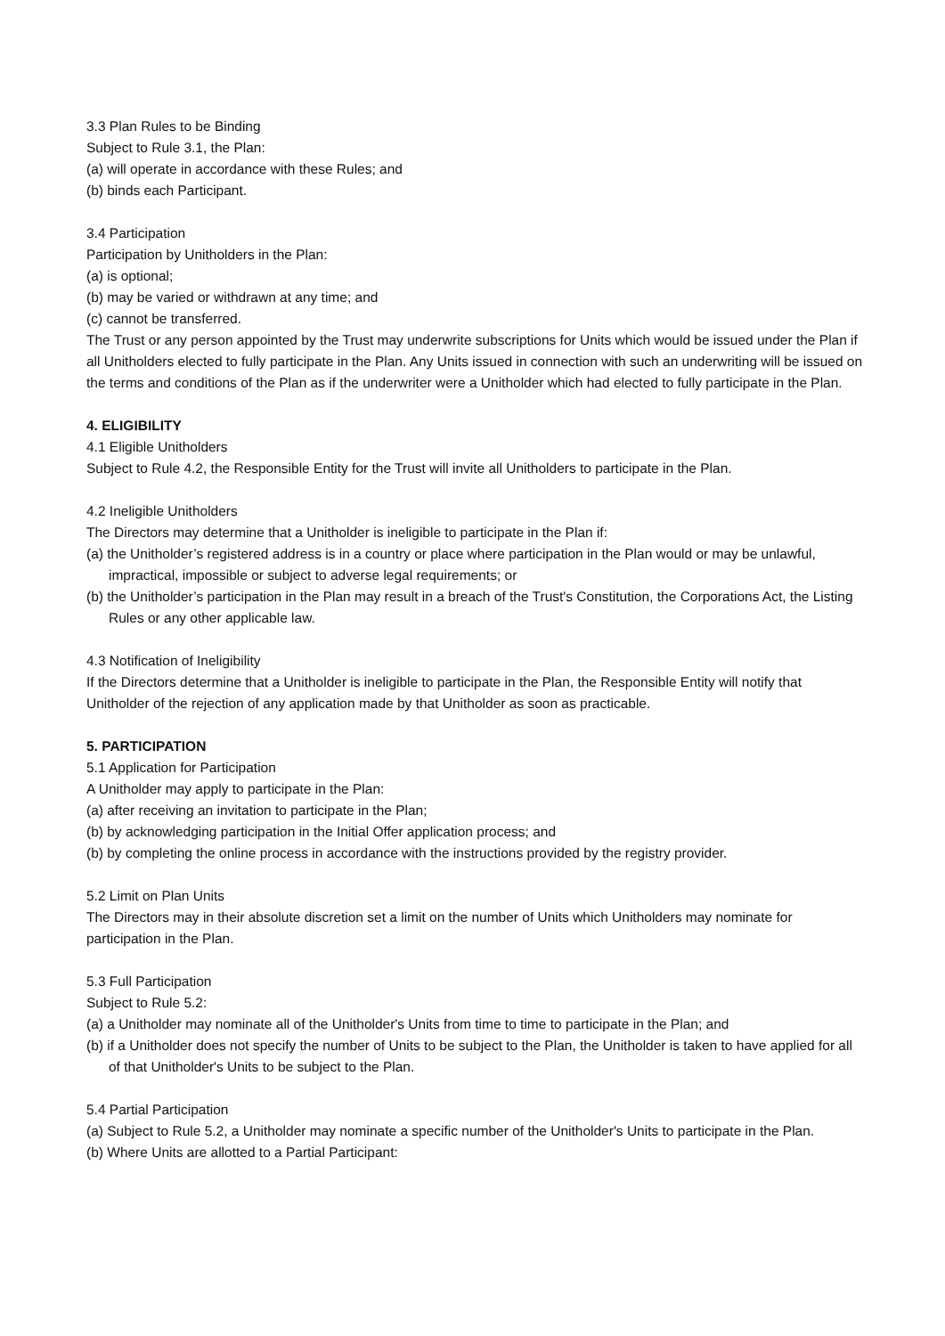3.3 Plan Rules to be Binding
Subject to Rule 3.1, the Plan:
(a) will operate in accordance with these Rules; and
(b) binds each Participant.
3.4 Participation
Participation by Unitholders in the Plan:
(a) is optional;
(b) may be varied or withdrawn at any time; and
(c) cannot be transferred.
The Trust or any person appointed by the Trust may underwrite subscriptions for Units which would be issued under the Plan if all Unitholders elected to fully participate in the Plan. Any Units issued in connection with such an underwriting will be issued on the terms and conditions of the Plan as if the underwriter were a Unitholder which had elected to fully participate in the Plan.
4. ELIGIBILITY
4.1 Eligible Unitholders
Subject to Rule 4.2, the Responsible Entity for the Trust will invite all Unitholders to participate in the Plan.
4.2 Ineligible Unitholders
The Directors may determine that a Unitholder is ineligible to participate in the Plan if:
(a) the Unitholder’s registered address is in a country or place where participation in the Plan would or may be unlawful, impractical, impossible or subject to adverse legal requirements; or
(b) the Unitholder’s participation in the Plan may result in a breach of the Trust's Constitution, the Corporations Act, the Listing Rules or any other applicable law.
4.3 Notification of Ineligibility
If the Directors determine that a Unitholder is ineligible to participate in the Plan, the Responsible Entity will notify that Unitholder of the rejection of any application made by that Unitholder as soon as practicable.
5. PARTICIPATION
5.1 Application for Participation
A Unitholder may apply to participate in the Plan:
(a) after receiving an invitation to participate in the Plan;
(b) by acknowledging participation in the Initial Offer application process; and
(b) by completing the online process in accordance with the instructions provided by the registry provider.
5.2 Limit on Plan Units
The Directors may in their absolute discretion set a limit on the number of Units which Unitholders may nominate for participation in the Plan.
5.3 Full Participation
Subject to Rule 5.2:
(a) a Unitholder may nominate all of the Unitholder's Units from time to time to participate in the Plan; and
(b) if a Unitholder does not specify the number of Units to be subject to the Plan, the Unitholder is taken to have applied for all of that Unitholder's Units to be subject to the Plan.
5.4 Partial Participation
(a) Subject to Rule 5.2, a Unitholder may nominate a specific number of the Unitholder's Units to participate in the Plan.
(b) Where Units are allotted to a Partial Participant: